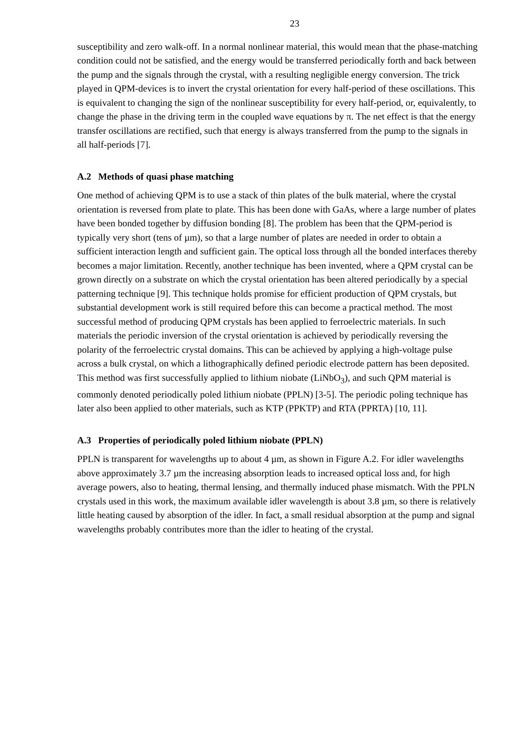23
susceptibility and zero walk-off. In a normal nonlinear material, this would mean that the phase-matching condition could not be satisfied, and the energy would be transferred periodically forth and back between the pump and the signals through the crystal, with a resulting negligible energy conversion. The trick played in QPM-devices is to invert the crystal orientation for every half-period of these oscillations. This is equivalent to changing the sign of the nonlinear susceptibility for every half-period, or, equivalently, to change the phase in the driving term in the coupled wave equations by π. The net effect is that the energy transfer oscillations are rectified, such that energy is always transferred from the pump to the signals in all half-periods [7].
A.2 Methods of quasi phase matching
One method of achieving QPM is to use a stack of thin plates of the bulk material, where the crystal orientation is reversed from plate to plate. This has been done with GaAs, where a large number of plates have been bonded together by diffusion bonding [8]. The problem has been that the QPM-period is typically very short (tens of µm), so that a large number of plates are needed in order to obtain a sufficient interaction length and sufficient gain. The optical loss through all the bonded interfaces thereby becomes a major limitation. Recently, another technique has been invented, where a QPM crystal can be grown directly on a substrate on which the crystal orientation has been altered periodically by a special patterning technique [9]. This technique holds promise for efficient production of QPM crystals, but substantial development work is still required before this can become a practical method. The most successful method of producing QPM crystals has been applied to ferroelectric materials. In such materials the periodic inversion of the crystal orientation is achieved by periodically reversing the polarity of the ferroelectric crystal domains. This can be achieved by applying a high-voltage pulse across a bulk crystal, on which a lithographically defined periodic electrode pattern has been deposited. This method was first successfully applied to lithium niobate (LiNbO<sub>3</sub>), and such QPM material is commonly denoted periodically poled lithium niobate (PPLN) [3-5]. The periodic poling technique has later also been applied to other materials, such as KTP (PPKTP) and RTA (PPRTA) [10, 11].
A.3 Properties of periodically poled lithium niobate (PPLN)
PPLN is transparent for wavelengths up to about 4 µm, as shown in Figure A.2. For idler wavelengths above approximately 3.7 µm the increasing absorption leads to increased optical loss and, for high average powers, also to heating, thermal lensing, and thermally induced phase mismatch. With the PPLN crystals used in this work, the maximum available idler wavelength is about 3.8 µm, so there is relatively little heating caused by absorption of the idler. In fact, a small residual absorption at the pump and signal wavelengths probably contributes more than the idler to heating of the crystal.